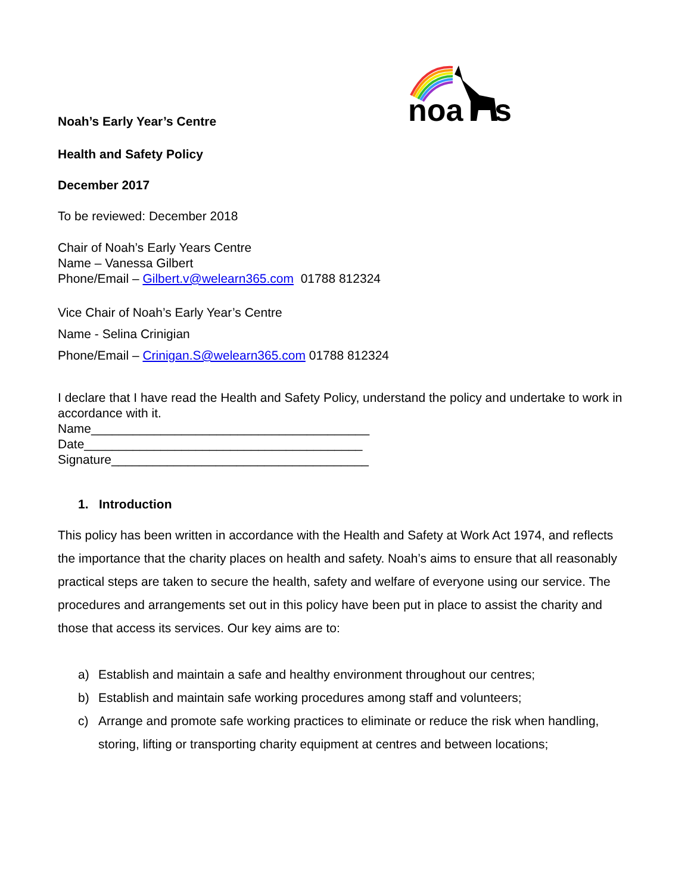noa
s
Noah’s Early Year’s Centre
Health and Safety Policy
December 2017
To be reviewed: December 2018
Chair of Noah’s Early Years Centre
Name – Vanessa Gilbert
Phone/Email – Gilbert.v@welearn365.com 01788 812324
Vice Chair of Noah’s Early Year’s Centre
Name - Selina Crinigian
Phone/Email – Crinigan.S@welearn365.com 01788 812324
I declare that I have read the Health and Safety Policy, understand the policy and undertake to work in accordance with it.
Name________________________________________
Date________________________________________
Signature_____________________________________
1. Introduction
This policy has been written in accordance with the Health and Safety at Work Act 1974, and reflects the importance that the charity places on health and safety. Noah’s aims to ensure that all reasonably practical steps are taken to secure the health, safety and welfare of everyone using our service. The procedures and arrangements set out in this policy have been put in place to assist the charity and those that access its services. Our key aims are to:
a) Establish and maintain a safe and healthy environment throughout our centres;
b) Establish and maintain safe working procedures among staff and volunteers;
c) Arrange and promote safe working practices to eliminate or reduce the risk when handling, storing, lifting or transporting charity equipment at centres and between locations;